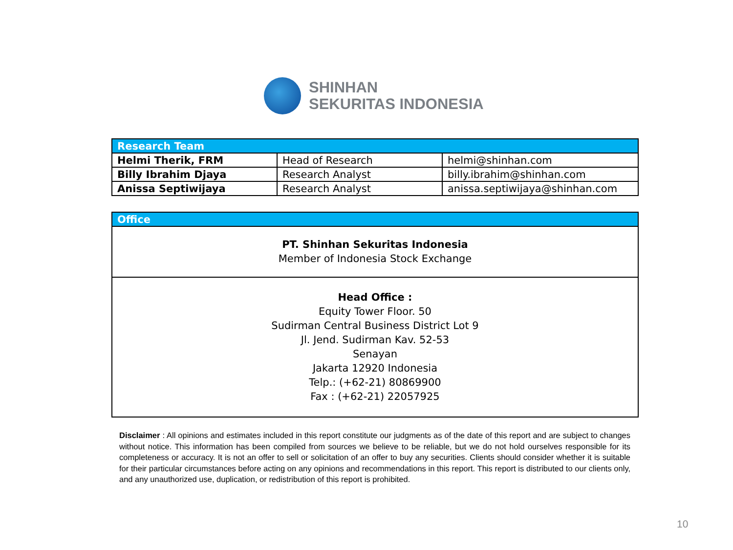SHINHAN
SEKURITAS INDONESIA
| Research Team | | |
| Helmi Therik, FRM | Head of Research | helmi@shinhan.com |
| Billy Ibrahim Djaya | Research Analyst | billy.ibrahim@shinhan.com |
| Anissa Septiwijaya | Research Analyst | anissa.septiwijaya@shinhan.com |
| Office |
| PT. Shinhan Sekuritas Indonesia Member of Indonesia Stock Exchange |
| Head Office : Equity Tower Floor. 50 Sudirman Central Business District Lot 9 Jl. Jend. Sudirman Kav. 52-53 Senayan Jakarta 12920 Indonesia Telp.: (+62-21) 80869900 Fax : (+62-21) 22057925 |
Disclaimer : All opinions and estimates included in this report constitute our judgments as of the date of this report and are subject to changes without notice. This information has been compiled from sources we believe to be reliable, but we do not hold ourselves responsible for its completeness or accuracy. It is not an offer to sell or solicitation of an offer to buy any securities. Clients should consider whether it is suitable for their particular circumstances before acting on any opinions and recommendations in this report. This report is distributed to our clients only, and any unauthorized use, duplication, or redistribution of this report is prohibited.
10